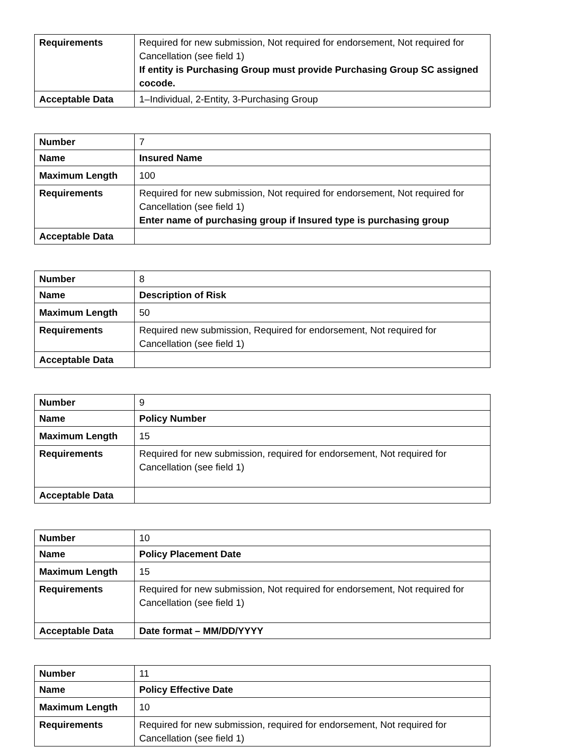| Requirements | Required for new submission, Not required for endorsement, Not required for Cancellation (see field 1) If entity is Purchasing Group must provide Purchasing Group SC assigned cocode. |
| Acceptable Data | 1–Individual, 2-Entity, 3-Purchasing Group |
| Number | 7 |
| Name | Insured Name |
| Maximum Length | 100 |
| Requirements | Required for new submission, Not required for endorsement, Not required for Cancellation (see field 1) Enter name of purchasing group if Insured type is purchasing group |
| Acceptable Data | |
| Number | 8 |
| Name | Description of Risk |
| Maximum Length | 50 |
| Requirements | Required new submission, Required for endorsement, Not required for Cancellation (see field 1) |
| Acceptable Data | |
| Number | 9 |
| Name | Policy Number |
| Maximum Length | 15 |
| Requirements | Required for new submission, required for endorsement, Not required for Cancellation (see field 1) |
| Acceptable Data | |
| Number | 10 |
| Name | Policy Placement Date |
| Maximum Length | 15 |
| Requirements | Required for new submission, Not required for endorsement, Not required for Cancellation (see field 1) |
| Acceptable Data | Date format – MM/DD/YYYY |
| Number | 11 |
| Name | Policy Effective Date |
| Maximum Length | 10 |
| Requirements | Required for new submission, required for endorsement, Not required for Cancellation (see field 1) |